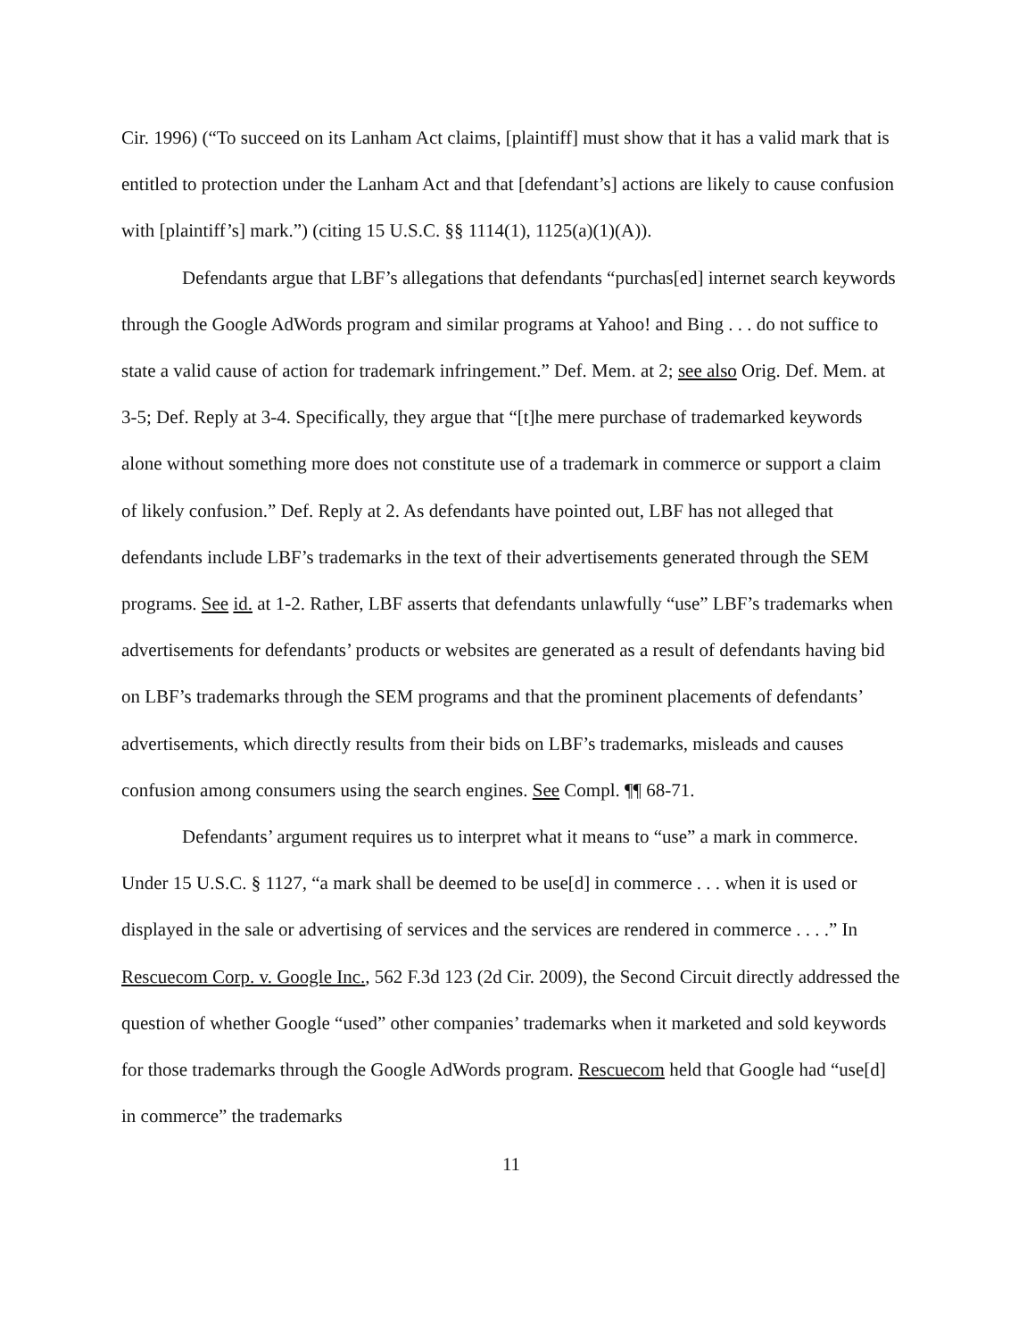Cir. 1996) (“To succeed on its Lanham Act claims, [plaintiff] must show that it has a valid mark that is entitled to protection under the Lanham Act and that [defendant’s] actions are likely to cause confusion with [plaintiff’s] mark.”) (citing 15 U.S.C. §§ 1114(1), 1125(a)(1)(A)).
Defendants argue that LBF’s allegations that defendants “purchas[ed] internet search keywords through the Google AdWords program and similar programs at Yahoo! and Bing . . . do not suffice to state a valid cause of action for trademark infringement.” Def. Mem. at 2; see also Orig. Def. Mem. at 3-5; Def. Reply at 3-4. Specifically, they argue that “[t]he mere purchase of trademarked keywords alone without something more does not constitute use of a trademark in commerce or support a claim of likely confusion.” Def. Reply at 2. As defendants have pointed out, LBF has not alleged that defendants include LBF’s trademarks in the text of their advertisements generated through the SEM programs. See id. at 1-2. Rather, LBF asserts that defendants unlawfully “use” LBF’s trademarks when advertisements for defendants’ products or websites are generated as a result of defendants having bid on LBF’s trademarks through the SEM programs and that the prominent placements of defendants’ advertisements, which directly results from their bids on LBF’s trademarks, misleads and causes confusion among consumers using the search engines. See Compl. ¶¶ 68-71.
Defendants’ argument requires us to interpret what it means to “use” a mark in commerce. Under 15 U.S.C. § 1127, “a mark shall be deemed to be use[d] in commerce . . . when it is used or displayed in the sale or advertising of services and the services are rendered in commerce . . . .” In Rescuecom Corp. v. Google Inc., 562 F.3d 123 (2d Cir. 2009), the Second Circuit directly addressed the question of whether Google “used” other companies’ trademarks when it marketed and sold keywords for those trademarks through the Google AdWords program. Rescuecom held that Google had “use[d] in commerce” the trademarks
11